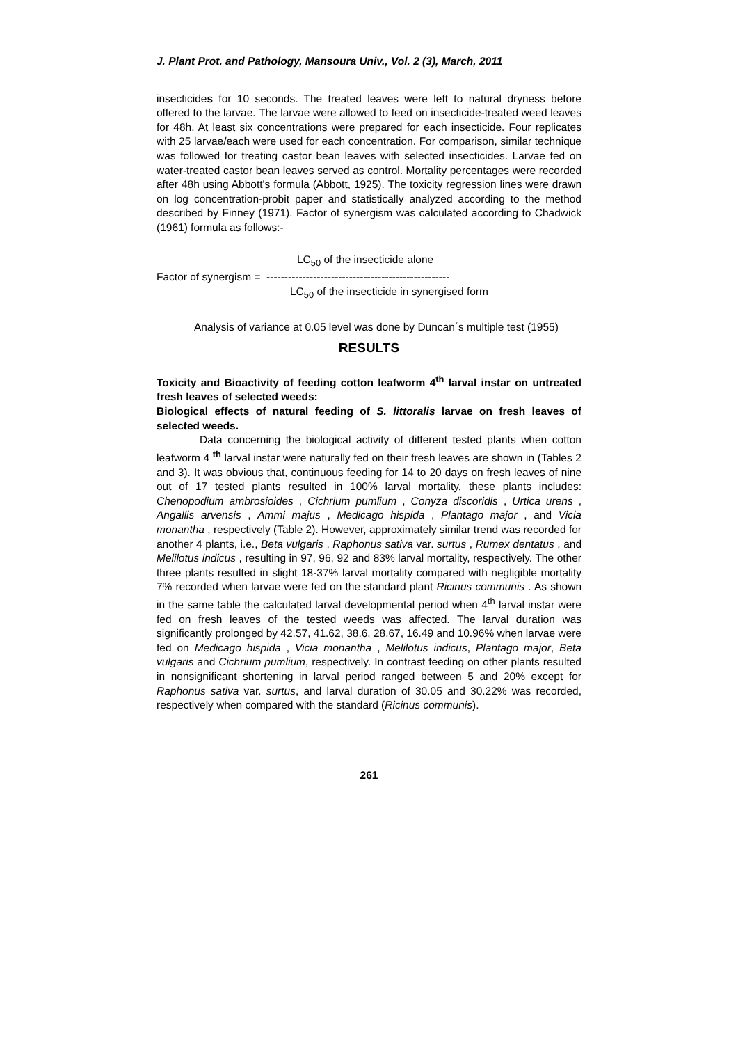J. Plant Prot. and Pathology, Mansoura Univ., Vol. 2 (3), March, 2011
insecticides for 10 seconds. The treated leaves were left to natural dryness before offered to the larvae. The larvae were allowed to feed on insecticide-treated weed leaves for 48h. At least six concentrations were prepared for each insecticide. Four replicates with 25 larvae/each were used for each concentration. For comparison, similar technique was followed for treating castor bean leaves with selected insecticides. Larvae fed on water-treated castor bean leaves served as control. Mortality percentages were recorded after 48h using Abbott's formula (Abbott, 1925). The toxicity regression lines were drawn on log concentration-probit paper and statistically analyzed according to the method described by Finney (1971). Factor of synergism was calculated according to Chadwick (1961) formula as follows:-
LC<sub>50</sub> of the insecticide alone
Factor of synergism = ---------------------------------------------------
LC<sub>50</sub> of the insecticide in synergised form
Analysis of variance at 0.05 level was done by Duncan´s multiple test (1955)
RESULTS
Toxicity and Bioactivity of feeding cotton leafworm 4<sup>th</sup> larval instar on untreated fresh leaves of selected weeds:
Biological effects of natural feeding of S. littoralis larvae on fresh leaves of selected weeds.
Data concerning the biological activity of different tested plants when cotton leafworm 4 <sup>th</sup> larval instar were naturally fed on their fresh leaves are shown in (Tables 2 and 3). It was obvious that, continuous feeding for 14 to 20 days on fresh leaves of nine out of 17 tested plants resulted in 100% larval mortality, these plants includes: Chenopodium ambrosioides , Cichrium pumlium , Conyza discoridis , Urtica urens , Angallis arvensis , Ammi majus , Medicago hispida , Plantago major , and Vicia monantha , respectively (Table 2). However, approximately similar trend was recorded for another 4 plants, i.e., Beta vulgaris , Raphonus sativa var. surtus , Rumex dentatus , and Melilotus indicus , resulting in 97, 96, 92 and 83% larval mortality, respectively. The other three plants resulted in slight 18-37% larval mortality compared with negligible mortality 7% recorded when larvae were fed on the standard plant Ricinus communis . As shown in the same table the calculated larval developmental period when 4<sup>th</sup> larval instar were fed on fresh leaves of the tested weeds was affected. The larval duration was significantly prolonged by 42.57, 41.62, 38.6, 28.67, 16.49 and 10.96% when larvae were fed on Medicago hispida , Vicia monantha , Melilotus indicus, Plantago major, Beta vulgaris and Cichrium pumlium, respectively. In contrast feeding on other plants resulted in nonsignificant shortening in larval period ranged between 5 and 20% except for Raphonus sativa var. surtus, and larval duration of 30.05 and 30.22% was recorded, respectively when compared with the standard (Ricinus communis).
261